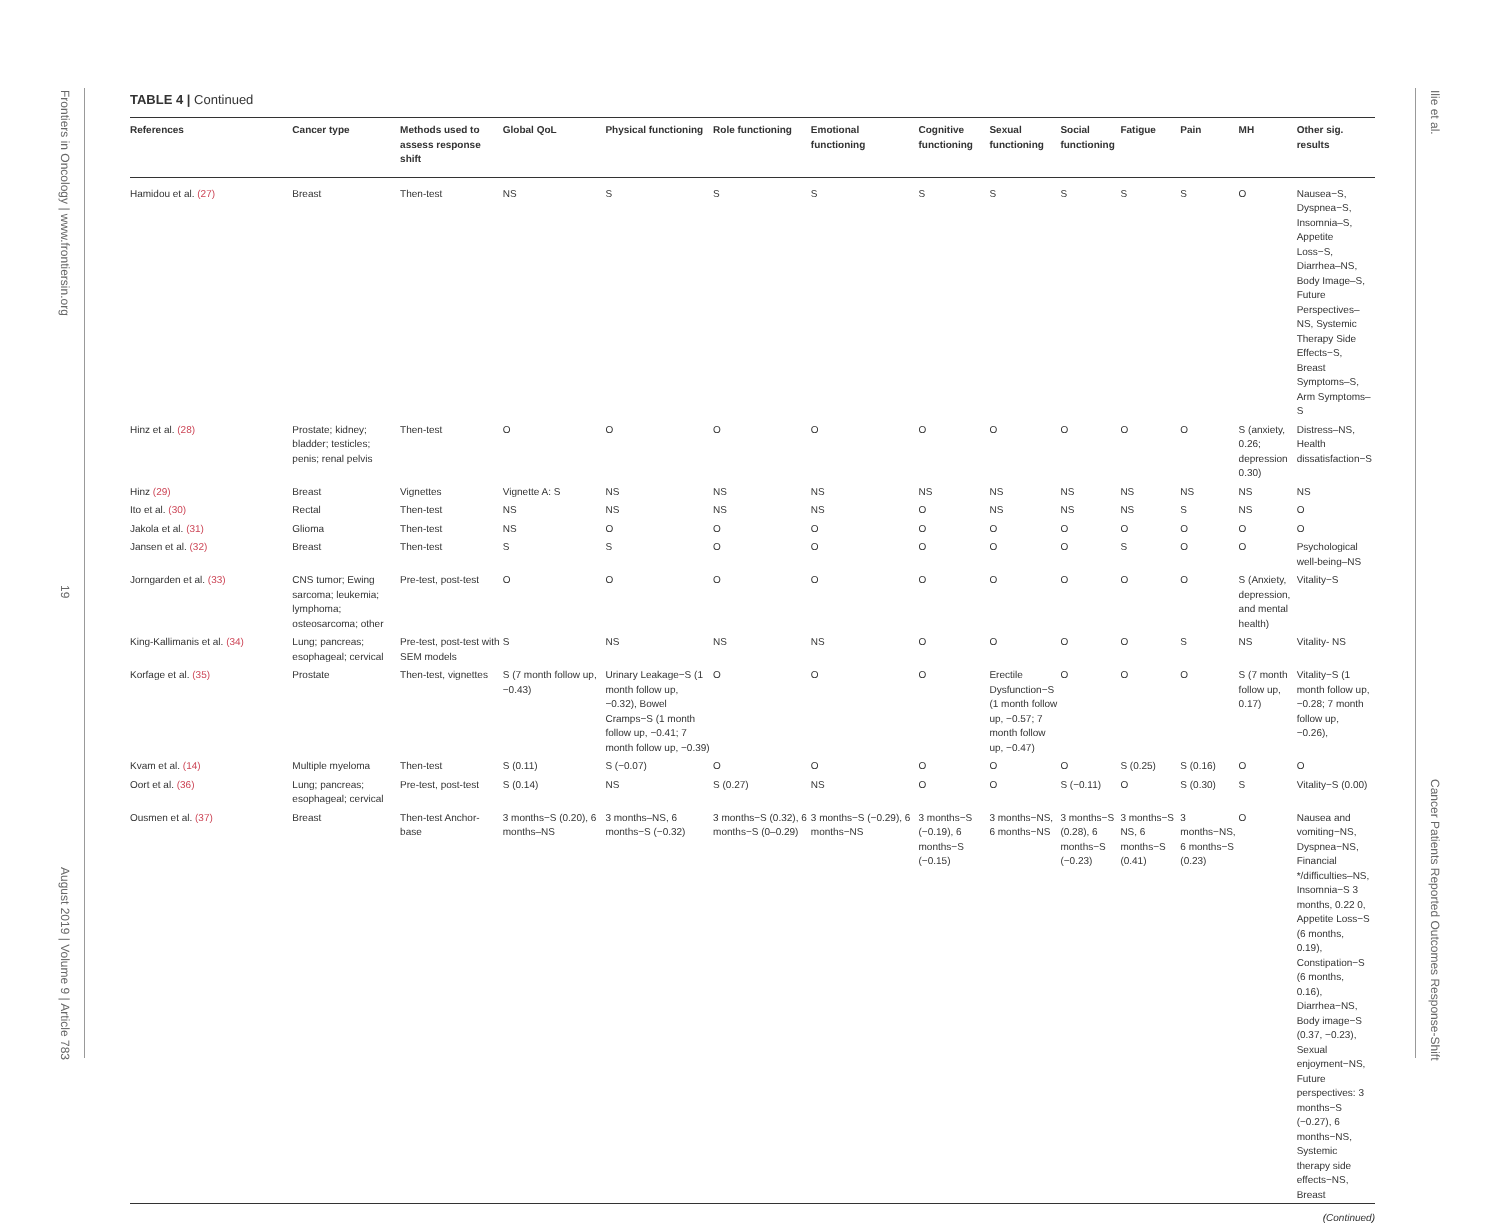Frontiers in Oncology | www.frontiersin.org 19 August 2019 | Volume 9 | Article 783
Ilie et al. Cancer Patients Reported Outcomes Response-Shift
TABLE 4 | Continued
| References | Cancer type | Methods used to assess response shift | Global QoL | Physical functioning | Role functioning | Emotional functioning | Cognitive functioning | Sexual functioning | Social functioning | Fatigue | Pain | MH | Other sig. results |
| --- | --- | --- | --- | --- | --- | --- | --- | --- | --- | --- | --- | --- | --- |
| Hamidou et al. (27) | Breast | Then-test | NS | S | S | S | S | S | S | S | S | O | Nausea−S, Dyspnea−S, Insomnia–S, Appetite Loss−S, Diarrhea–NS, Body Image–S, Future Perspectives–NS, Systemic Therapy Side Effects−S, Breast Symptoms–S, Arm Symptoms–S |
| Hinz et al. (28) | Prostate; kidney; bladder; testicles; penis; renal pelvis | Then-test | O | O | O | O | O | O | O | O | O | S (anxiety, 0.26; depression 0.30) | Distress–NS, Health dissatisfaction−S |
| Hinz (29) | Breast | Vignettes | Vignette A: S | NS | NS | NS | NS | NS | NS | NS | NS | NS | NS |
| Ito et al. (30) | Rectal | Then-test | NS | NS | NS | NS | O | NS | NS | NS | S | NS | O |
| Jakola et al. (31) | Glioma | Then-test | NS | O | O | O | O | O | O | O | O | O | O |
| Jansen et al. (32) | Breast | Then-test | S | S | O | O | O | O | O | S | O | O | Psychological well-being–NS |
| Jorngarden et al. (33) | CNS tumor; Ewing sarcoma; leukemia; lymphoma; osteosarcoma; other | Pre-test, post-test | O | O | O | O | O | O | O | O | O | S (Anxiety, depression, and mental health) | Vitality−S |
| King-Kallimanis et al. (34) | Lung; pancreas; esophageal; cervical | Pre-test, post-test with SEM models | S | NS | NS | NS | O | O | O | O | S | NS | Vitality- NS |
| Korfage et al. (35) | Prostate | Then-test, vignettes | S (7 month follow up, −0.43) | Urinary Leakage−S (1 month follow up, −0.32), Bowel Cramps−S (1 month follow up, −0.41; 7 month follow up, −0.39) | O | O | O | Erectile Dysfunction−S (1 month follow up, −0.57; 7 month follow up, −0.47) | O | O | O | S (7 month follow up, 0.17) | Vitality−S (1 month follow up, −0.28; 7 month follow up, −0.26), |
| Kvam et al. (14) | Multiple myeloma | Then-test | S (0.11) | S (−0.07) | O | O | O | O | O | S (0.25) | S (0.16) | O | O |
| Oort et al. (36) | Lung; pancreas; esophageal; cervical | Pre-test, post-test | S (0.14) | NS | S (0.27) | NS | O | O | S (−0.11) | O | S (0.30) | S | Vitality−S (0.00) |
| Ousmen et al. (37) | Breast | Then-test Anchor-base | 3 months−S (0.20), 6 months–NS | 3 months–NS, 6 months−S (−0.32) | 3 months−S (0.32), 6 months−S (0–0.29) | 3 months−S (−0.29), 6 months−NS | 3 months−S (−0.19), 6 months−S (−0.15) | 3 months−NS, 6 months−NS | 3 months−S (0.28), 6 months−S (−0.23) | 3 months−S NS, 6 months−S (0.41) | 3 months−NS, 6 months−S (0.23) | O | Nausea and vomiting−NS, Dyspnea−NS, Financial */difficulties–NS, Insomnia−S 3 months, 0.22 0, Appetite Loss−S (6 months, 0.19), Constipation−S (6 months, 0.16), Diarrhea−NS, Body image−S (0.37, −0.23), Sexual enjoyment−NS, Future perspectives: 3 months−S (−0.27), 6 months−NS, Systemic therapy side effects−NS, Breast |
(Continued)